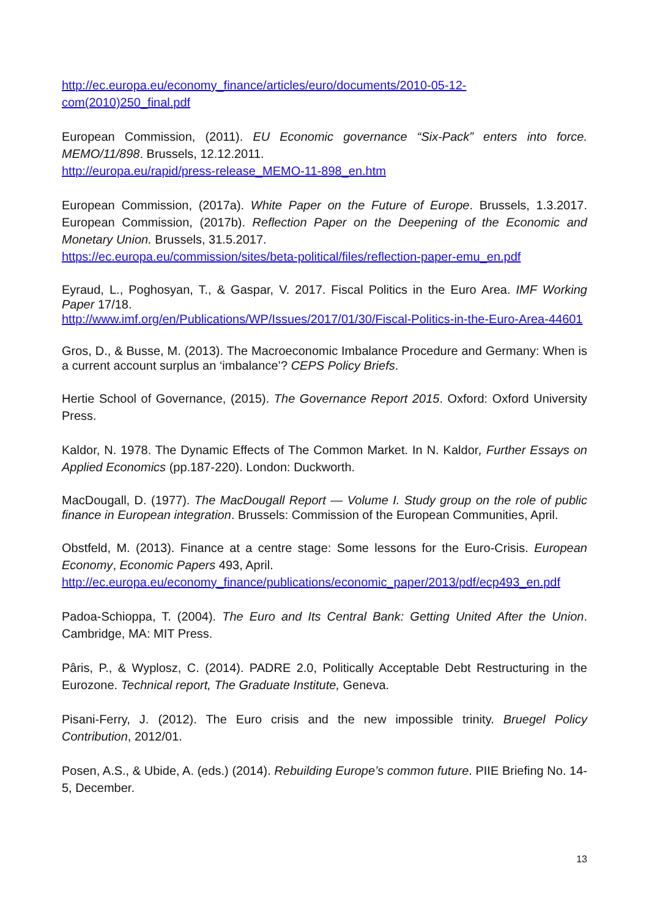http://ec.europa.eu/economy_finance/articles/euro/documents/2010-05-12-com(2010)250_final.pdf
European Commission, (2011). EU Economic governance “Six-Pack” enters into force. MEMO/11/898. Brussels, 12.12.2011.
http://europa.eu/rapid/press-release_MEMO-11-898_en.htm
European Commission, (2017a). White Paper on the Future of Europe. Brussels, 1.3.2017. European Commission, (2017b). Reflection Paper on the Deepening of the Economic and Monetary Union. Brussels, 31.5.2017.
https://ec.europa.eu/commission/sites/beta-political/files/reflection-paper-emu_en.pdf
Eyraud, L., Poghosyan, T., & Gaspar, V. 2017. Fiscal Politics in the Euro Area. IMF Working Paper 17/18.
http://www.imf.org/en/Publications/WP/Issues/2017/01/30/Fiscal-Politics-in-the-Euro-Area-44601
Gros, D., & Busse, M. (2013). The Macroeconomic Imbalance Procedure and Germany: When is a current account surplus an ‘imbalance’? CEPS Policy Briefs.
Hertie School of Governance, (2015). The Governance Report 2015. Oxford: Oxford University Press.
Kaldor, N. 1978. The Dynamic Effects of The Common Market. In N. Kaldor, Further Essays on Applied Economics (pp.187-220). London: Duckworth.
MacDougall, D. (1977). The MacDougall Report — Volume I. Study group on the role of public finance in European integration. Brussels: Commission of the European Communities, April.
Obstfeld, M. (2013). Finance at a centre stage: Some lessons for the Euro-Crisis. European Economy, Economic Papers 493, April.
http://ec.europa.eu/economy_finance/publications/economic_paper/2013/pdf/ecp493_en.pdf
Padoa-Schioppa, T. (2004). The Euro and Its Central Bank: Getting United After the Union. Cambridge, MA: MIT Press.
Pâris, P., & Wyplosz, C. (2014). PADRE 2.0, Politically Acceptable Debt Restructuring in the Eurozone. Technical report, The Graduate Institute, Geneva.
Pisani-Ferry, J. (2012). The Euro crisis and the new impossible trinity. Bruegel Policy Contribution, 2012/01.
Posen, A.S., & Ubide, A. (eds.) (2014). Rebuilding Europe’s common future. PIIE Briefing No. 14-5, December.
13